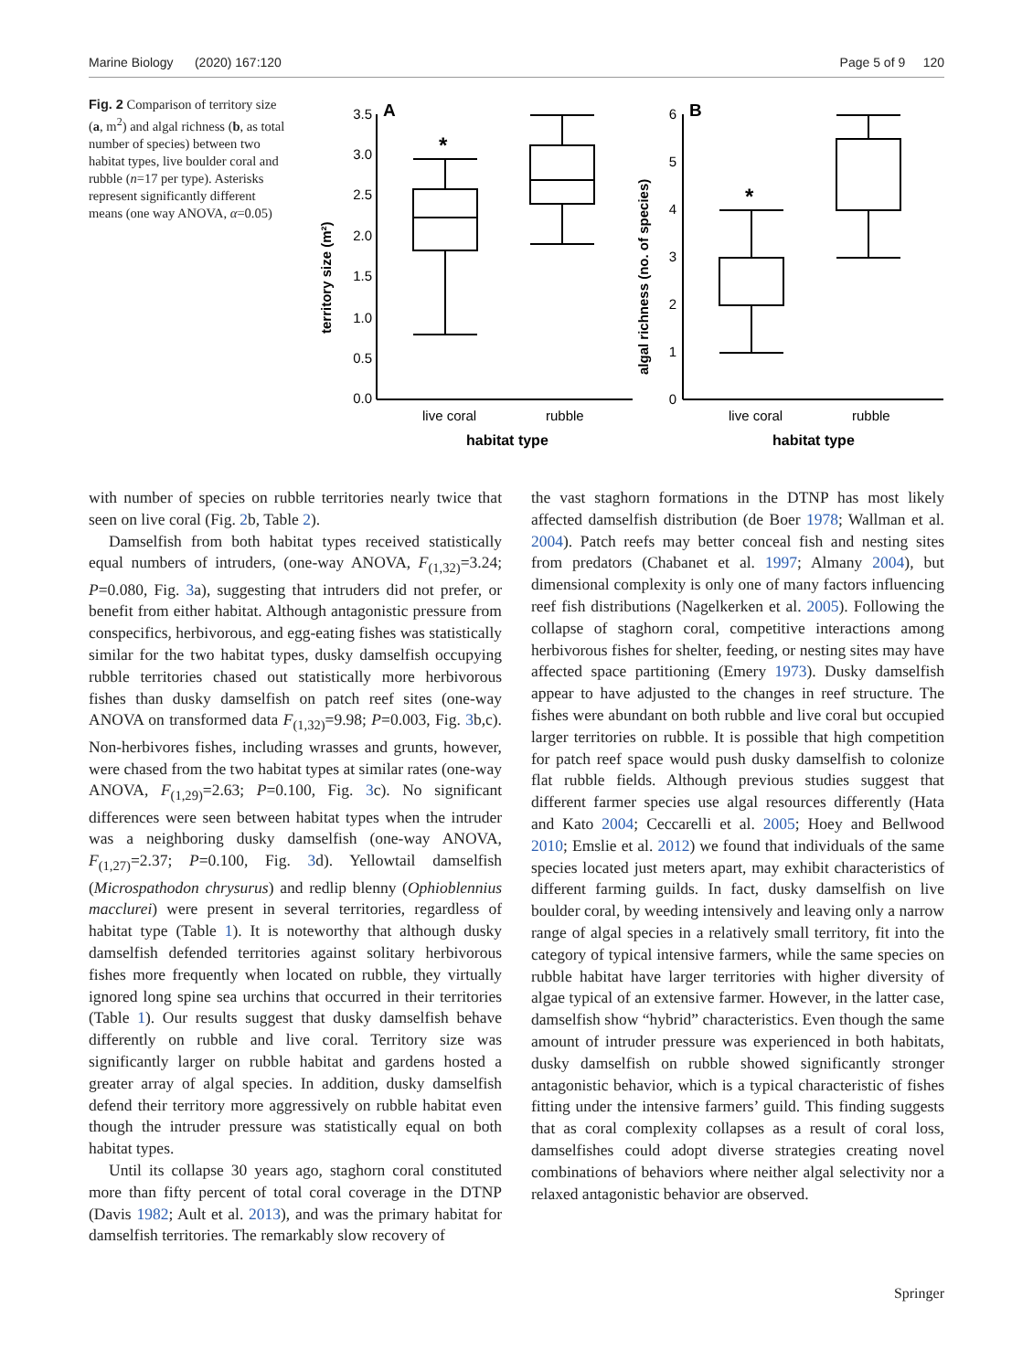Marine Biology (2020) 167:120 Page 5 of 9 120
Fig. 2 Comparison of territory size (a, m<sup>2</sup>) and algal richness (b, as total number of species) between two habitat types, live boulder coral and rubble (n=17 per type). Asterisks represent significantly different means (one way ANOVA, α=0.05)
3.5
3.0
2.5
2.0
1.5
1.0
0.5
0.0
6
5
4
3
2
1
0
A
B
*
*
live coral
rubble
live coral
rubble
habitat type
habitat type
territory size (m²)
algal richness (no. of species)
with number of species on rubble territories nearly twice that seen on live coral (Fig. 2b, Table 2).
Damselfish from both habitat types received statistically equal numbers of intruders, (one-way ANOVA, F<sub>(1,32)</sub>=3.24; P=0.080, Fig. 3a), suggesting that intruders did not prefer, or benefit from either habitat. Although antagonistic pressure from conspecifics, herbivorous, and egg-eating fishes was statistically similar for the two habitat types, dusky damselfish occupying rubble territories chased out statistically more herbivorous fishes than dusky damselfish on patch reef sites (one-way ANOVA on transformed data F<sub>(1,32)</sub>=9.98; P=0.003, Fig. 3b,c). Non-herbivores fishes, including wrasses and grunts, however, were chased from the two habitat types at similar rates (one-way ANOVA, F<sub>(1,29)</sub>=2.63; P=0.100, Fig. 3c). No significant differences were seen between habitat types when the intruder was a neighboring dusky damselfish (one-way ANOVA, F<sub>(1,27)</sub>=2.37; P=0.100, Fig. 3d). Yellowtail damselfish (Microspathodon chrysurus) and redlip blenny (Ophioblennius macclurei) were present in several territories, regardless of habitat type (Table 1). It is noteworthy that although dusky damselfish defended territories against solitary herbivorous fishes more frequently when located on rubble, they virtually ignored long spine sea urchins that occurred in their territories (Table 1). Our results suggest that dusky damselfish behave differently on rubble and live coral. Territory size was significantly larger on rubble habitat and gardens hosted a greater array of algal species. In addition, dusky damselfish defend their territory more aggressively on rubble habitat even though the intruder pressure was statistically equal on both habitat types.
Until its collapse 30 years ago, staghorn coral constituted more than fifty percent of total coral coverage in the DTNP (Davis 1982; Ault et al. 2013), and was the primary habitat for damselfish territories. The remarkably slow recovery of
the vast staghorn formations in the DTNP has most likely affected damselfish distribution (de Boer 1978; Wallman et al. 2004). Patch reefs may better conceal fish and nesting sites from predators (Chabanet et al. 1997; Almany 2004), but dimensional complexity is only one of many factors influencing reef fish distributions (Nagelkerken et al. 2005). Following the collapse of staghorn coral, competitive interactions among herbivorous fishes for shelter, feeding, or nesting sites may have affected space partitioning (Emery 1973). Dusky damselfish appear to have adjusted to the changes in reef structure. The fishes were abundant on both rubble and live coral but occupied larger territories on rubble. It is possible that high competition for patch reef space would push dusky damselfish to colonize flat rubble fields. Although previous studies suggest that different farmer species use algal resources differently (Hata and Kato 2004; Ceccarelli et al. 2005; Hoey and Bellwood 2010; Emslie et al. 2012) we found that individuals of the same species located just meters apart, may exhibit characteristics of different farming guilds. In fact, dusky damselfish on live boulder coral, by weeding intensively and leaving only a narrow range of algal species in a relatively small territory, fit into the category of typical intensive farmers, while the same species on rubble habitat have larger territories with higher diversity of algae typical of an extensive farmer. However, in the latter case, damselfish show “hybrid” characteristics. Even though the same amount of intruder pressure was experienced in both habitats, dusky damselfish on rubble showed significantly stronger antagonistic behavior, which is a typical characteristic of fishes fitting under the intensive farmers’ guild. This finding suggests that as coral complexity collapses as a result of coral loss, damselfishes could adopt diverse strategies creating novel combinations of behaviors where neither algal selectivity nor a relaxed antagonistic behavior are observed.
Springer